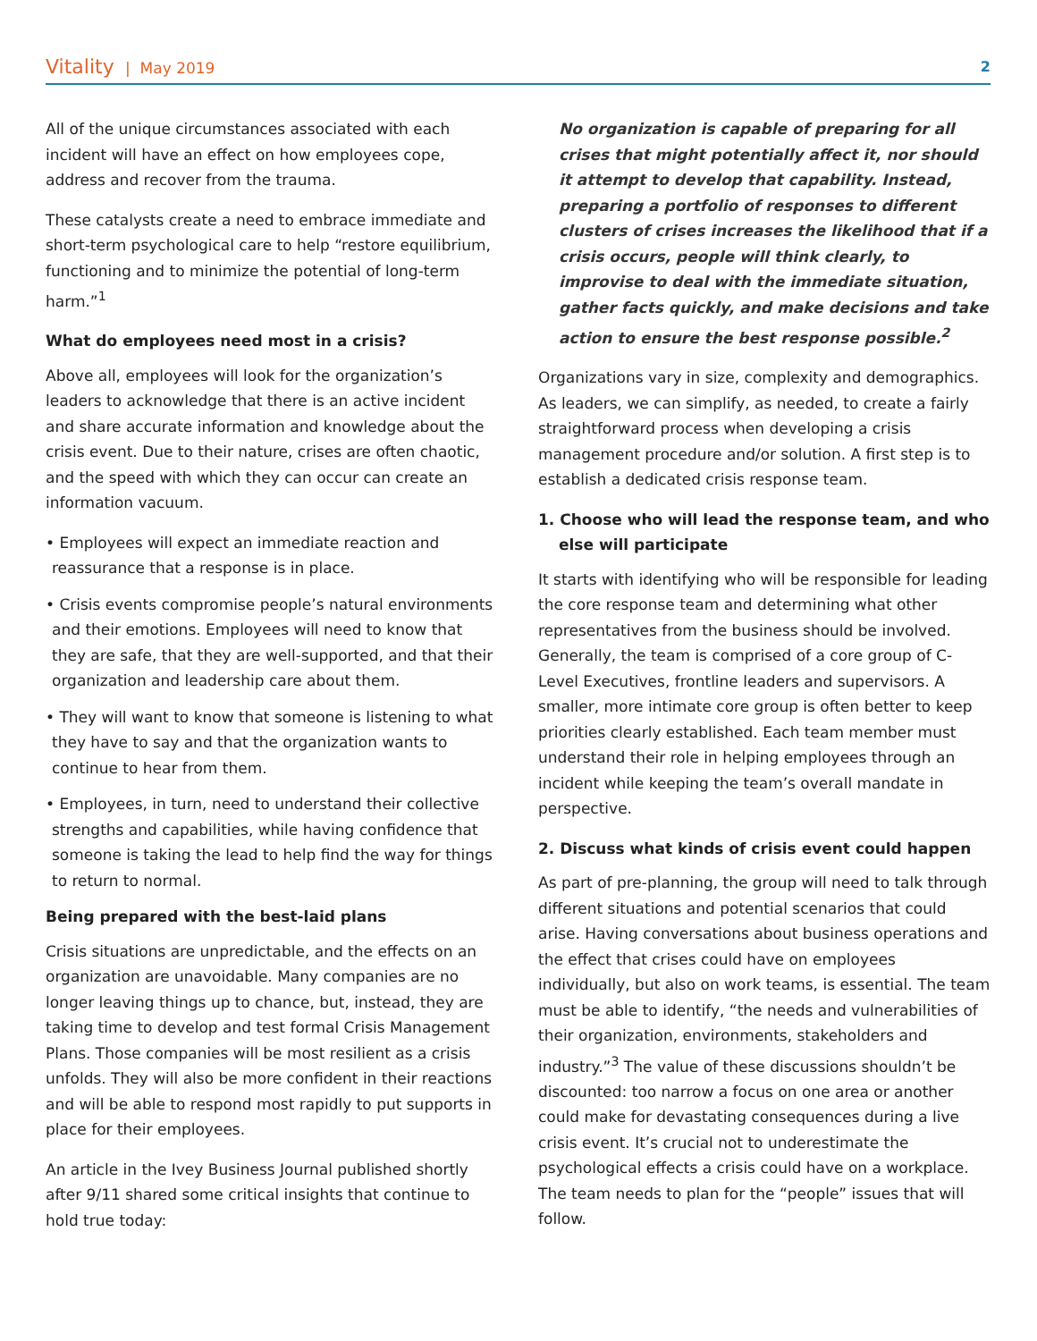Vitality | May 2019 2
All of the unique circumstances associated with each incident will have an effect on how employees cope, address and recover from the trauma.
These catalysts create a need to embrace immediate and short-term psychological care to help “restore equilibrium, functioning and to minimize the potential of long-term harm.”<sup>1</sup>
What do employees need most in a crisis?
Above all, employees will look for the organization’s leaders to acknowledge that there is an active incident and share accurate information and knowledge about the crisis event. Due to their nature, crises are often chaotic, and the speed with which they can occur can create an information vacuum.
• Employees will expect an immediate reaction and reassurance that a response is in place.
• Crisis events compromise people’s natural environments and their emotions. Employees will need to know that they are safe, that they are well-supported, and that their organization and leadership care about them.
• They will want to know that someone is listening to what they have to say and that the organization wants to continue to hear from them.
• Employees, in turn, need to understand their collective strengths and capabilities, while having confidence that someone is taking the lead to help find the way for things to return to normal.
Being prepared with the best-laid plans
Crisis situations are unpredictable, and the effects on an organization are unavoidable. Many companies are no longer leaving things up to chance, but, instead, they are taking time to develop and test formal Crisis Management Plans. Those companies will be most resilient as a crisis unfolds. They will also be more confident in their reactions and will be able to respond most rapidly to put supports in place for their employees.
An article in the Ivey Business Journal published shortly after 9/11 shared some critical insights that continue to hold true today:
No organization is capable of preparing for all crises that might potentially affect it, nor should it attempt to develop that capability. Instead, preparing a portfolio of responses to different clusters of crises increases the likelihood that if a crisis occurs, people will think clearly, to improvise to deal with the immediate situation, gather facts quickly, and make decisions and take action to ensure the best response possible.<sup>2</sup>
Organizations vary in size, complexity and demographics. As leaders, we can simplify, as needed, to create a fairly straightforward process when developing a crisis management procedure and/or solution. A first step is to establish a dedicated crisis response team.
1. Choose who will lead the response team, and who else will participate
It starts with identifying who will be responsible for leading the core response team and determining what other representatives from the business should be involved. Generally, the team is comprised of a core group of C-Level Executives, frontline leaders and supervisors. A smaller, more intimate core group is often better to keep priorities clearly established. Each team member must understand their role in helping employees through an incident while keeping the team’s overall mandate in perspective.
2. Discuss what kinds of crisis event could happen
As part of pre-planning, the group will need to talk through different situations and potential scenarios that could arise. Having conversations about business operations and the effect that crises could have on employees individually, but also on work teams, is essential. The team must be able to identify, “the needs and vulnerabilities of their organization, environments, stakeholders and industry.”<sup>3</sup> The value of these discussions shouldn’t be discounted: too narrow a focus on one area or another could make for devastating consequences during a live crisis event. It’s crucial not to underestimate the psychological effects a crisis could have on a workplace. The team needs to plan for the “people” issues that will follow.